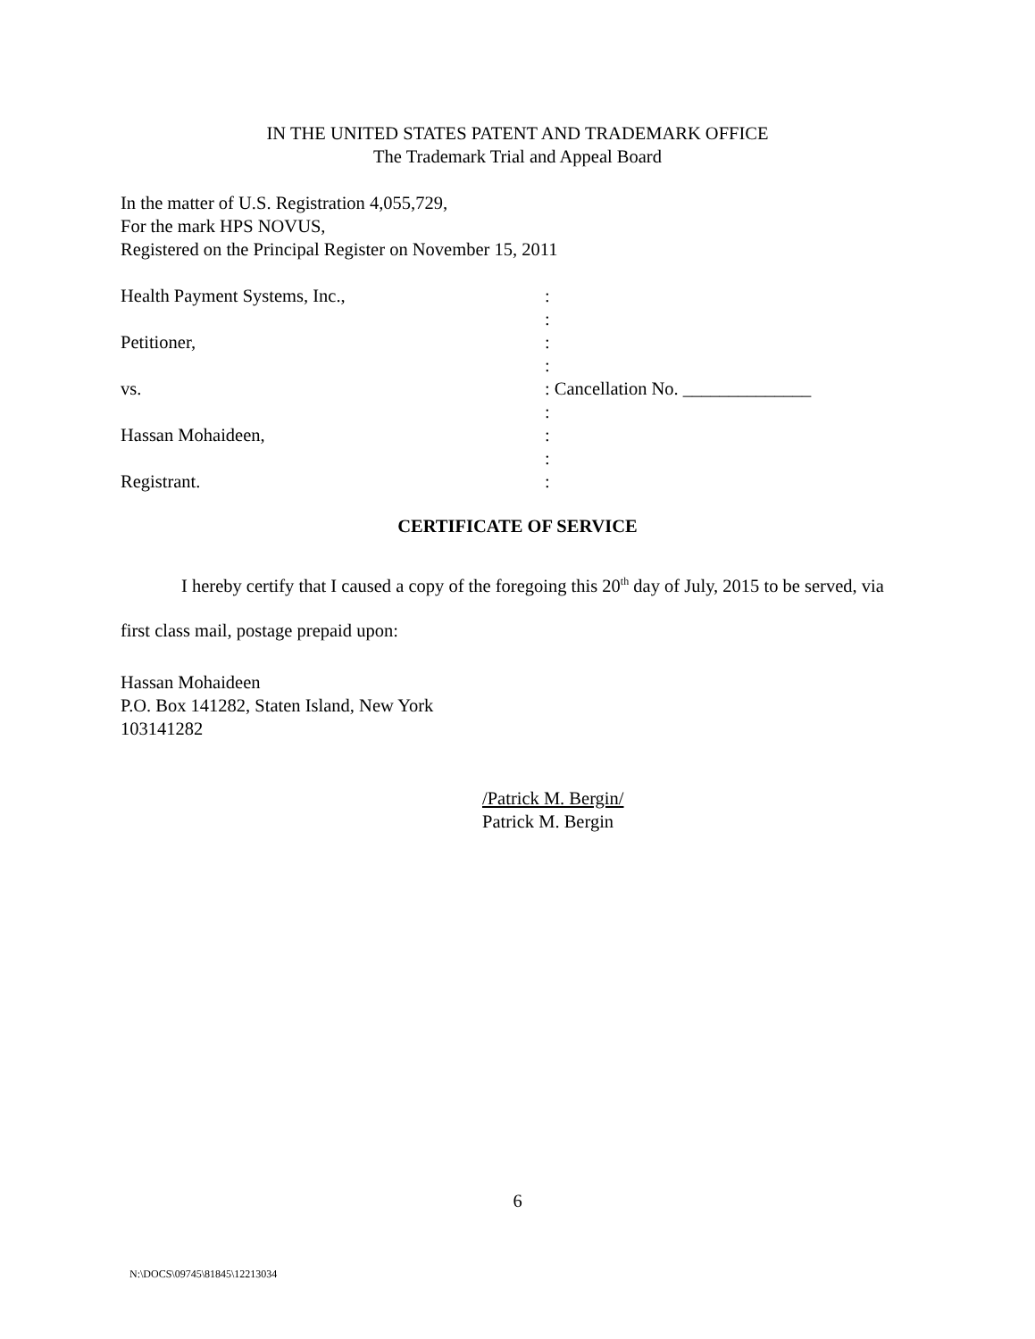IN THE UNITED STATES PATENT AND TRADEMARK OFFICE
The Trademark Trial and Appeal Board
In the matter of U.S. Registration 4,055,729,
For the mark HPS NOVUS,
Registered on the Principal Register on November 15, 2011
Health Payment Systems, Inc.,
:
:
Petitioner,
:
:
vs.
: Cancellation No. ______________
:
Hassan Mohaideen,
:
:
Registrant.
:
CERTIFICATE OF SERVICE
I hereby certify that I caused a copy of the foregoing this 20<sup>th</sup> day of July, 2015 to be served, via first class mail, postage prepaid upon:
Hassan Mohaideen
P.O. Box 141282, Staten Island, New York
103141282
/Patrick M. Bergin/
Patrick M. Bergin
6
N:\DOCS\09745\81845\12213034